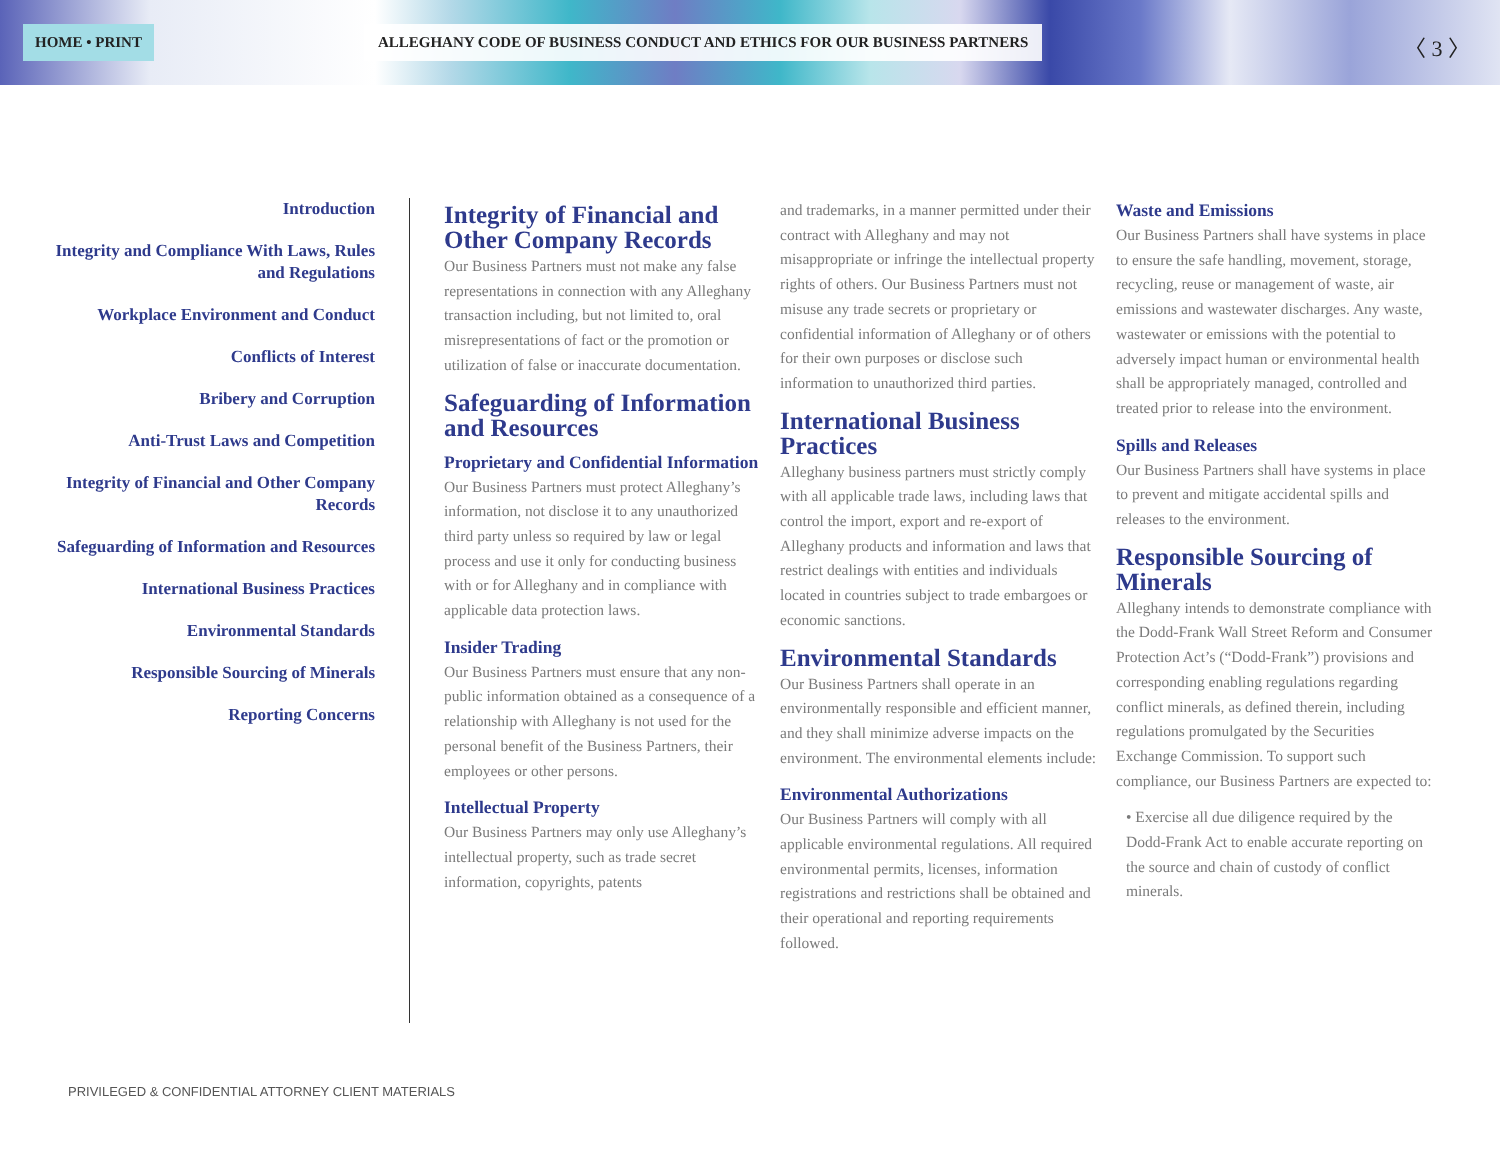HOME • PRINT
ALLEGHANY CODE OF BUSINESS CONDUCT AND ETHICS FOR OUR BUSINESS PARTNERS
〈 3 〉
Introduction
Integrity and Compliance With Laws, Rules and Regulations
Workplace Environment and Conduct
Conflicts of Interest
Bribery and Corruption
Anti-Trust Laws and Competition
Integrity of Financial and Other Company Records
Safeguarding of Information and Resources
International Business Practices
Environmental Standards
Responsible Sourcing of Minerals
Reporting Concerns
Integrity of Financial and Other Company Records
Our Business Partners must not make any false representations in connection with any Alleghany transaction including, but not limited to, oral misrepresentations of fact or the promotion or utilization of false or inaccurate documentation.
Safeguarding of Information and Resources
Proprietary and Confidential Information
Our Business Partners must protect Alleghany’s information, not disclose it to any unauthorized third party unless so required by law or legal process and use it only for conducting business with or for Alleghany and in compliance with applicable data protection laws.
Insider Trading
Our Business Partners must ensure that any non-public information obtained as a consequence of a relationship with Alleghany is not used for the personal benefit of the Business Partners, their employees or other persons.
Intellectual Property
Our Business Partners may only use Alleghany’s intellectual property, such as trade secret information, copyrights, patents
and trademarks, in a manner permitted under their contract with Alleghany and may not misappropriate or infringe the intellectual property rights of others. Our Business Partners must not misuse any trade secrets or proprietary or confidential information of Alleghany or of others for their own purposes or disclose such information to unauthorized third parties.
International Business Practices
Alleghany business partners must strictly comply with all applicable trade laws, including laws that control the import, export and re-export of Alleghany products and information and laws that restrict dealings with entities and individuals located in countries subject to trade embargoes or economic sanctions.
Environmental Standards
Our Business Partners shall operate in an environmentally responsible and efficient manner, and they shall minimize adverse impacts on the environment. The environmental elements include:
Environmental Authorizations
Our Business Partners will comply with all applicable environmental regulations. All required environmental permits, licenses, information registrations and restrictions shall be obtained and their operational and reporting requirements followed.
Waste and Emissions
Our Business Partners shall have systems in place to ensure the safe handling, movement, storage, recycling, reuse or management of waste, air emissions and wastewater discharges. Any waste, wastewater or emissions with the potential to adversely impact human or environmental health shall be appropriately managed, controlled and treated prior to release into the environment.
Spills and Releases
Our Business Partners shall have systems in place to prevent and mitigate accidental spills and releases to the environment.
Responsible Sourcing of Minerals
Alleghany intends to demonstrate compliance with the Dodd-Frank Wall Street Reform and Consumer Protection Act’s (“Dodd-Frank”) provisions and corresponding enabling regulations regarding conflict minerals, as defined therein, including regulations promulgated by the Securities Exchange Commission. To support such compliance, our Business Partners are expected to:
• Exercise all due diligence required by the Dodd-Frank Act to enable accurate reporting on the source and chain of custody of conflict minerals.
PRIVILEGED & CONFIDENTIAL ATTORNEY CLIENT MATERIALS